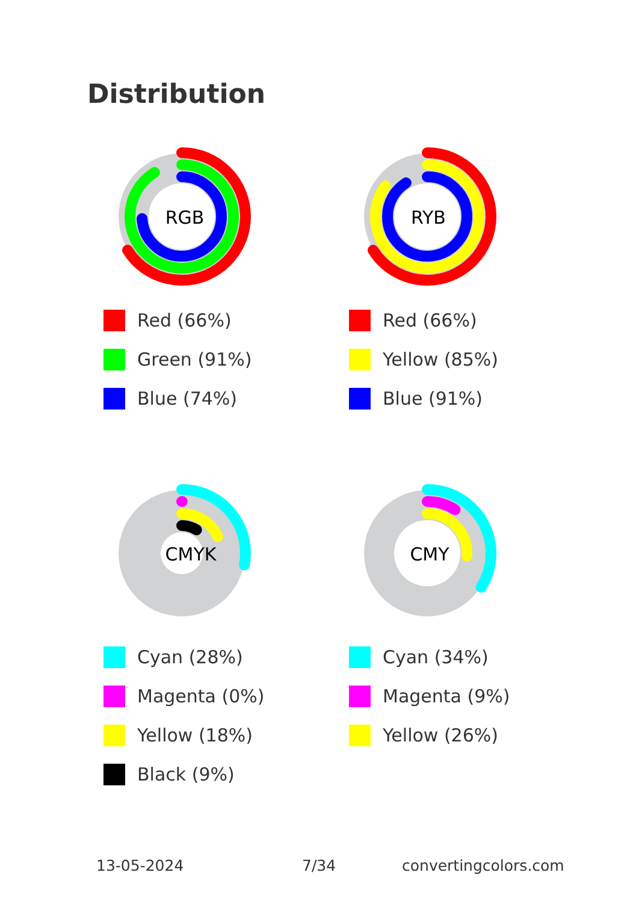Distribution
RGB
Red (66%)
Green (91%)
Blue (74%)
RYB
Red (66%)
Yellow (85%)
Blue (91%)
CMYK
Cyan (28%)
Magenta (0%)
Yellow (18%)
Black (9%)
CMY
Cyan (34%)
Magenta (9%)
Yellow (26%)
13-05-2024 7/34 convertingcolors.com